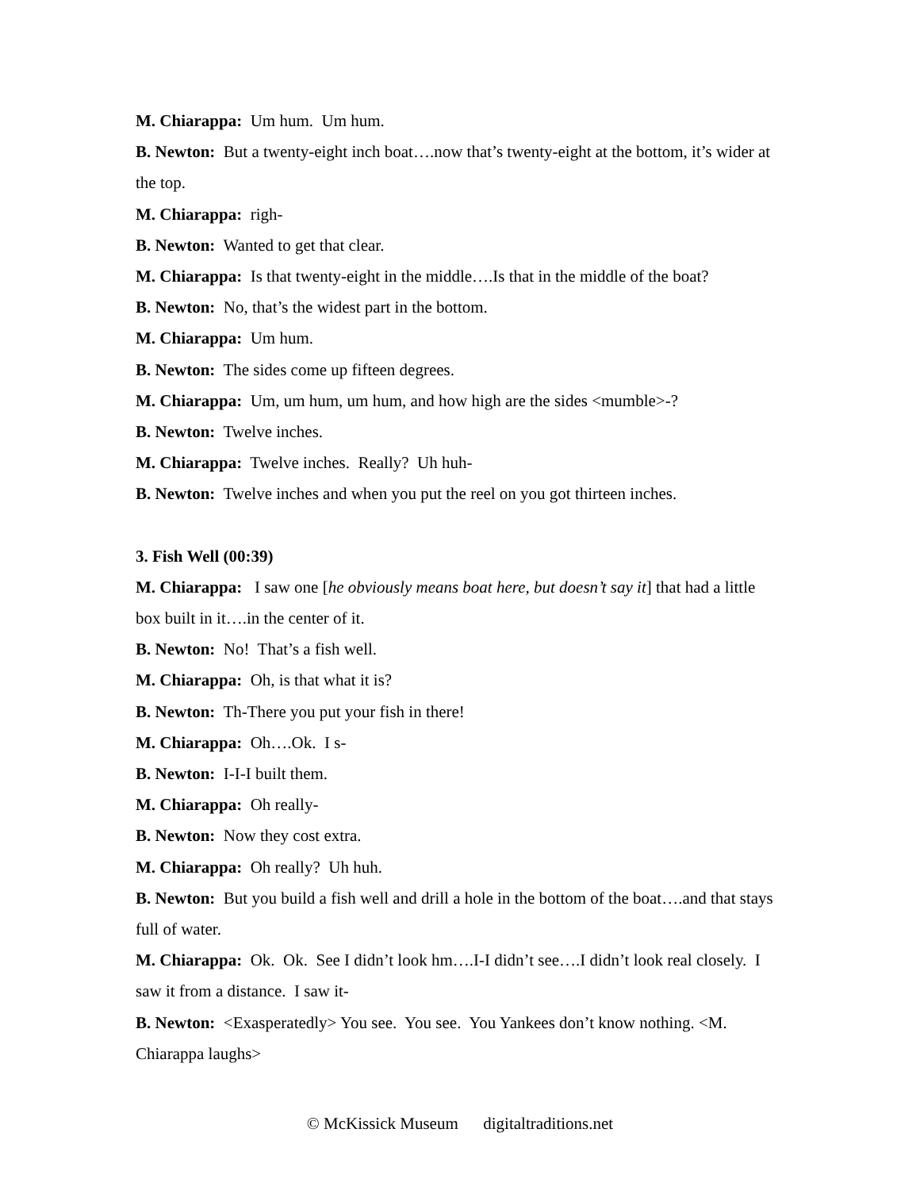M. Chiarappa: Um hum. Um hum.
B. Newton: But a twenty-eight inch boat….now that’s twenty-eight at the bottom, it’s wider at the top.
M. Chiarappa: righ-
B. Newton: Wanted to get that clear.
M. Chiarappa: Is that twenty-eight in the middle….Is that in the middle of the boat?
B. Newton: No, that’s the widest part in the bottom.
M. Chiarappa: Um hum.
B. Newton: The sides come up fifteen degrees.
M. Chiarappa: Um, um hum, um hum, and how high are the sides <mumble>-?
B. Newton: Twelve inches.
M. Chiarappa: Twelve inches. Really? Uh huh-
B. Newton: Twelve inches and when you put the reel on you got thirteen inches.
3. Fish Well (00:39)
M. Chiarappa: I saw one [he obviously means boat here, but doesn’t say it] that had a little box built in it….in the center of it.
B. Newton: No! That’s a fish well.
M. Chiarappa: Oh, is that what it is?
B. Newton: Th-There you put your fish in there!
M. Chiarappa: Oh….Ok. I s-
B. Newton: I-I-I built them.
M. Chiarappa: Oh really-
B. Newton: Now they cost extra.
M. Chiarappa: Oh really? Uh huh.
B. Newton: But you build a fish well and drill a hole in the bottom of the boat….and that stays full of water.
M. Chiarappa: Ok. Ok. See I didn’t look hm….I-I didn’t see….I didn’t look real closely. I saw it from a distance. I saw it-
B. Newton: <Exasperatedly> You see. You see. You Yankees don’t know nothing. <M. Chiarappa laughs>
© McKissick Museum digitaltraditions.net